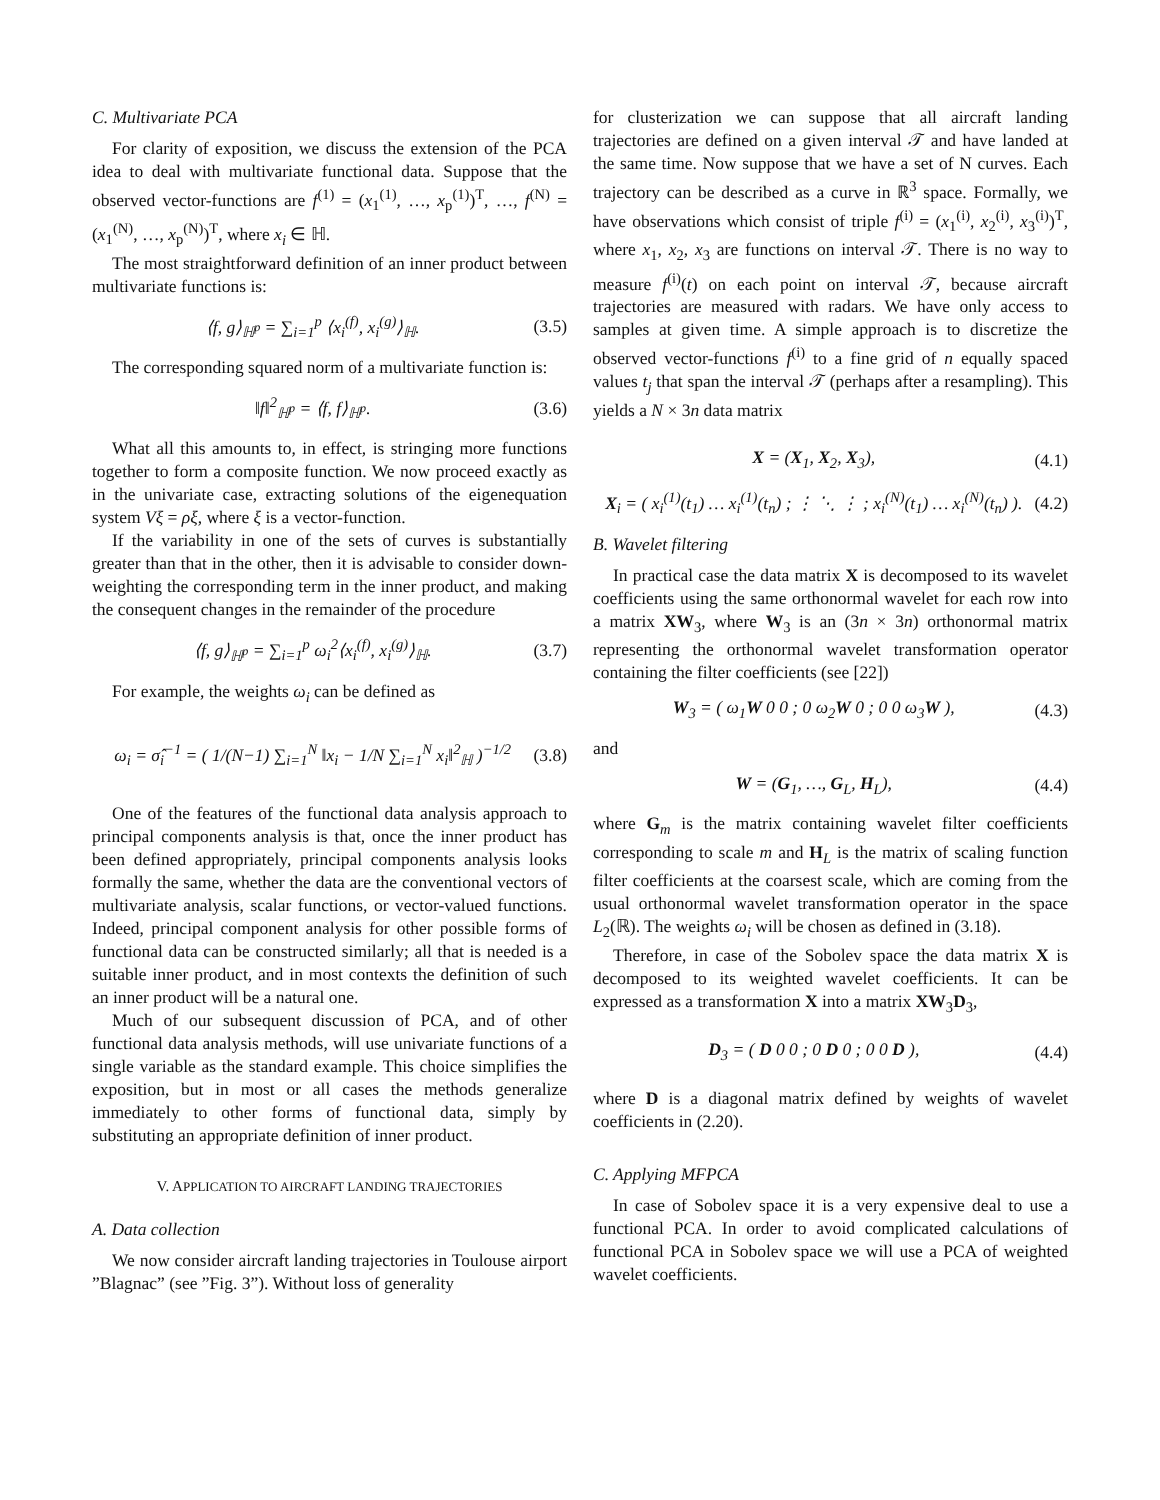C. Multivariate PCA
For clarity of exposition, we discuss the extension of the PCA idea to deal with multivariate functional data. Suppose that the observed vector-functions are f<sup>(1)</sup> = (x<sub>1</sub><sup>(1)</sup>, …, x<sub>p</sub><sup>(1)</sup>)<sup>T</sup>, …, f<sup>(N)</sup> = (x<sub>1</sub><sup>(N)</sup>, …, x<sub>p</sub><sup>(N)</sup>)<sup>T</sup>, where x<sub>i</sub> ∈ ℍ.
The most straightforward definition of an inner product between multivariate functions is:
⟨f, g⟩<sub>ℍ<sup>p</sup></sub> = ∑<sub>i=1</sub><sup>p</sup> ⟨x<sub>i</sub><sup>(f)</sup>, x<sub>i</sub><sup>(g)</sup>⟩<sub>ℍ</sub>. (3.5)
The corresponding squared norm of a multivariate function is:
‖f‖<sup>2</sup><sub>ℍ<sup>p</sup></sub> = ⟨f, f⟩<sub>ℍ<sup>p</sup></sub>. (3.6)
What all this amounts to, in effect, is stringing more functions together to form a composite function. We now proceed exactly as in the univariate case, extracting solutions of the eigenequation system Vξ = ρξ, where ξ is a vector-function.
If the variability in one of the sets of curves is substantially greater than that in the other, then it is advisable to consider down-weighting the corresponding term in the inner product, and making the consequent changes in the remainder of the procedure
⟨f, g⟩<sub>ℍ<sup>p</sup></sub> = ∑<sub>i=1</sub><sup>p</sup> ω<sub>i</sub><sup>2</sup>⟨x<sub>i</sub><sup>(f)</sup>, x<sub>i</sub><sup>(g)</sup>⟩<sub>ℍ</sub>. (3.7)
For example, the weights ω<sub>i</sub> can be defined as
ω<sub>i</sub> = σ̂<sub>i</sub><sup>−1</sup> = ( 1/(N−1) ∑<sub>i=1</sub><sup>N</sup> ‖x<sub>i</sub> − 1/N ∑<sub>i=1</sub><sup>N</sup> x<sub>i</sub>‖<sup>2</sup><sub>ℍ</sub> )<sup>−1/2</sup> (3.8)
One of the features of the functional data analysis approach to principal components analysis is that, once the inner product has been defined appropriately, principal components analysis looks formally the same, whether the data are the conventional vectors of multivariate analysis, scalar functions, or vector-valued functions. Indeed, principal component analysis for other possible forms of functional data can be constructed similarly; all that is needed is a suitable inner product, and in most contexts the definition of such an inner product will be a natural one.
Much of our subsequent discussion of PCA, and of other functional data analysis methods, will use univariate functions of a single variable as the standard example. This choice simplifies the exposition, but in most or all cases the methods generalize immediately to other forms of functional data, simply by substituting an appropriate definition of inner product.
V. APPLICATION TO AIRCRAFT LANDING TRAJECTORIES
A. Data collection
We now consider aircraft landing trajectories in Toulouse airport ”Blagnac” (see ”Fig. 3”). Without loss of generality
for clusterization we can suppose that all aircraft landing trajectories are defined on a given interval 𝒯 and have landed at the same time. Now suppose that we have a set of N curves. Each trajectory can be described as a curve in ℝ<sup>3</sup> space. Formally, we have observations which consist of triple f<sup>(i)</sup> = (x<sub>1</sub><sup>(i)</sup>, x<sub>2</sub><sup>(i)</sup>, x<sub>3</sub><sup>(i)</sup>)<sup>T</sup>, where x<sub>1</sub>, x<sub>2</sub>, x<sub>3</sub> are functions on interval 𝒯. There is no way to measure f<sup>(i)</sup>(t) on each point on interval 𝒯, because aircraft trajectories are measured with radars. We have only access to samples at given time. A simple approach is to discretize the observed vector-functions f<sup>(i)</sup> to a fine grid of n equally spaced values t<sub>j</sub> that span the interval 𝒯 (perhaps after a resampling). This yields a N × 3n data matrix
X = (X<sub>1</sub>, X<sub>2</sub>, X<sub>3</sub>), (4.1)
X<sub>i</sub> = ( x<sub>i</sub><sup>(1)</sup>(t<sub>1</sub>) … x<sub>i</sub><sup>(1)</sup>(t<sub>n</sub>) ; ⋮ ⋱ ⋮ ; x<sub>i</sub><sup>(N)</sup>(t<sub>1</sub>) … x<sub>i</sub><sup>(N)</sup>(t<sub>n</sub>) ). (4.2)
B. Wavelet filtering
In practical case the data matrix X is decomposed to its wavelet coefficients using the same orthonormal wavelet for each row into a matrix XW<sub>3</sub>, where W<sub>3</sub> is an (3n × 3n) orthonormal matrix representing the orthonormal wavelet transformation operator containing the filter coefficients (see [22])
W<sub>3</sub> = ( ω<sub>1</sub>W 0 0 ; 0 ω<sub>2</sub>W 0 ; 0 0 ω<sub>3</sub>W ), (4.3)
and
W = (G<sub>1</sub>, …, G<sub>L</sub>, H<sub>L</sub>), (4.4)
where G<sub>m</sub> is the matrix containing wavelet filter coefficients corresponding to scale m and H<sub>L</sub> is the matrix of scaling function filter coefficients at the coarsest scale, which are coming from the usual orthonormal wavelet transformation operator in the space L<sub>2</sub>(ℝ). The weights ω<sub>i</sub> will be chosen as defined in (3.18).
Therefore, in case of the Sobolev space the data matrix X is decomposed to its weighted wavelet coefficients. It can be expressed as a transformation X into a matrix XW<sub>3</sub>D<sub>3</sub>,
D<sub>3</sub> = ( D 0 0 ; 0 D 0 ; 0 0 D ), (4.4)
where D is a diagonal matrix defined by weights of wavelet coefficients in (2.20).
C. Applying MFPCA
In case of Sobolev space it is a very expensive deal to use a functional PCA. In order to avoid complicated calculations of functional PCA in Sobolev space we will use a PCA of weighted wavelet coefficients.